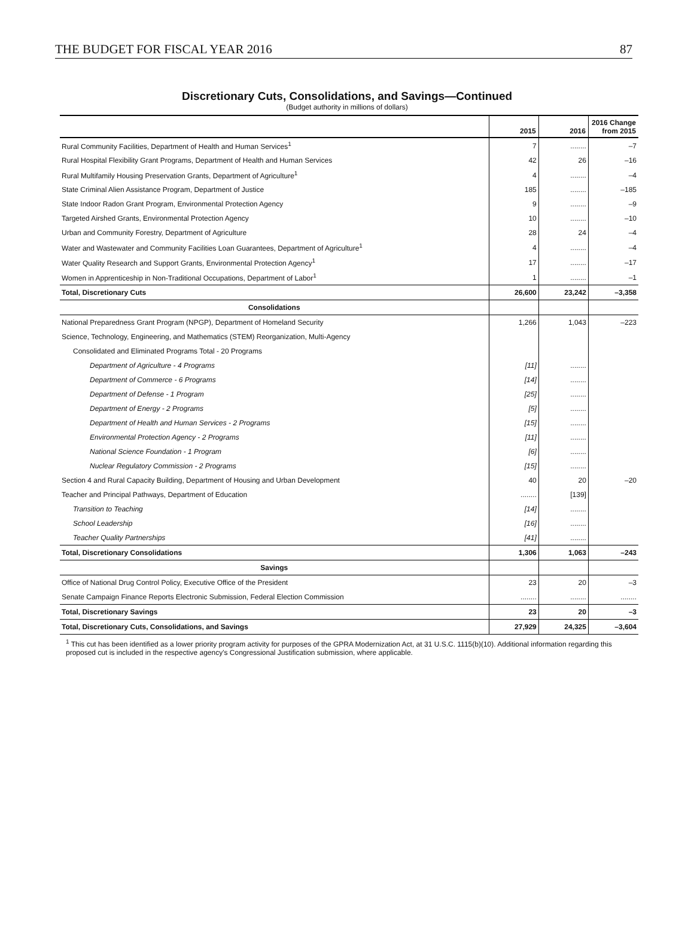THE BUDGET FOR FISCAL YEAR 2016 87
Discretionary Cuts, Consolidations, and Savings—Continued
(Budget authority in millions of dollars)
| | 2015 | 2016 | 2016 Change from 2015 |
| --- | --- | --- | --- |
| Rural Community Facilities, Department of Health and Human Services<sup>1</sup> | 7 | ........ | –7 |
| Rural Hospital Flexibility Grant Programs, Department of Health and Human Services | 42 | 26 | –16 |
| Rural Multifamily Housing Preservation Grants, Department of Agriculture<sup>1</sup> | 4 | ........ | –4 |
| State Criminal Alien Assistance Program, Department of Justice | 185 | ........ | –185 |
| State Indoor Radon Grant Program, Environmental Protection Agency | 9 | ........ | –9 |
| Targeted Airshed Grants, Environmental Protection Agency | 10 | ........ | –10 |
| Urban and Community Forestry, Department of Agriculture | 28 | 24 | –4 |
| Water and Wastewater and Community Facilities Loan Guarantees, Department of Agriculture<sup>1</sup> | 4 | ........ | –4 |
| Water Quality Research and Support Grants, Environmental Protection Agency<sup>1</sup> | 17 | ........ | –17 |
| Women in Apprenticeship in Non-Traditional Occupations, Department of Labor<sup>1</sup> | 1 | ........ | –1 |
| Total, Discretionary Cuts | 26,600 | 23,242 | –3,358 |
| Consolidations | | | |
| National Preparedness Grant Program (NPGP), Department of Homeland Security | 1,266 | 1,043 | –223 |
| Science, Technology, Engineering, and Mathematics (STEM) Reorganization, Multi-Agency | | | |
| Consolidated and Eliminated Programs Total - 20 Programs | | | |
| Department of Agriculture - 4 Programs | [11] | ........ | |
| Department of Commerce - 6 Programs | [14] | ........ | |
| Department of Defense - 1 Program | [25] | ........ | |
| Department of Energy - 2 Programs | [5] | ........ | |
| Department of Health and Human Services - 2 Programs | [15] | ........ | |
| Environmental Protection Agency - 2 Programs | [11] | ........ | |
| National Science Foundation - 1 Program | [6] | ........ | |
| Nuclear Regulatory Commission - 2 Programs | [15] | ........ | |
| Section 4 and Rural Capacity Building, Department of Housing and Urban Development | 40 | 20 | –20 |
| Teacher and Principal Pathways, Department of Education | ........ | [139] | |
| Transition to Teaching | [14] | ........ | |
| School Leadership | [16] | ........ | |
| Teacher Quality Partnerships | [41] | ........ | |
| Total, Discretionary Consolidations | 1,306 | 1,063 | –243 |
| Savings | | | |
| Office of National Drug Control Policy, Executive Office of the President | 23 | 20 | –3 |
| Senate Campaign Finance Reports Electronic Submission, Federal Election Commission | ........ | ........ | ........ |
| Total, Discretionary Savings | 23 | 20 | –3 |
| Total, Discretionary Cuts, Consolidations, and Savings | 27,929 | 24,325 | –3,604 |
<sup>1</sup> This cut has been identified as a lower priority program activity for purposes of the GPRA Modernization Act, at 31 U.S.C. 1115(b)(10). Additional information regarding this proposed cut is included in the respective agency's Congressional Justification submission, where applicable.